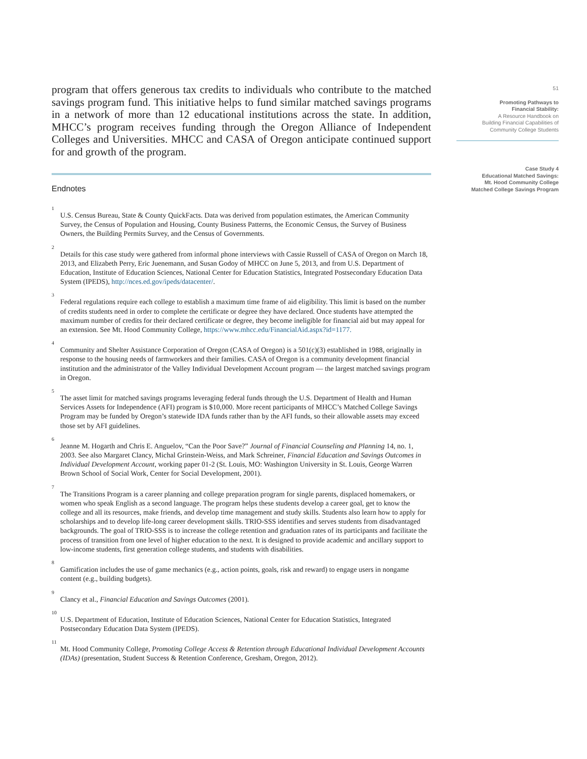program that offers generous tax credits to individuals who contribute to the matched savings program fund. This initiative helps to fund similar matched savings programs in a network of more than 12 educational institutions across the state. In addition, MHCC’s program receives funding through the Oregon Alliance of Independent Colleges and Universities. MHCC and CASA of Oregon anticipate continued support for and growth of the program.
Endnotes
1
U.S. Census Bureau, State & County QuickFacts. Data was derived from population estimates, the American Community Survey, the Census of Population and Housing, County Business Patterns, the Economic Census, the Survey of Business Owners, the Building Permits Survey, and the Census of Governments.
2
Details for this case study were gathered from informal phone interviews with Cassie Russell of CASA of Oregon on March 18, 2013, and Elizabeth Perry, Eric Juenemann, and Susan Godoy of MHCC on June 5, 2013, and from U.S. Department of Education, Institute of Education Sciences, National Center for Education Statistics, Integrated Postsecondary Education Data System (IPEDS), http://nces.ed.gov/ipeds/datacenter/.
3
Federal regulations require each college to establish a maximum time frame of aid eligibility. This limit is based on the number of credits students need in order to complete the certificate or degree they have declared. Once students have attempted the maximum number of credits for their declared certificate or degree, they become ineligible for financial aid but may appeal for an extension. See Mt. Hood Community College, https://www.mhcc.edu/FinancialAid.aspx?id=1177.
4
Community and Shelter Assistance Corporation of Oregon (CASA of Oregon) is a 501(c)(3) established in 1988, originally in response to the housing needs of farmworkers and their families. CASA of Oregon is a community development financial institution and the administrator of the Valley Individual Development Account program — the largest matched savings program in Oregon.
5
The asset limit for matched savings programs leveraging federal funds through the U.S. Department of Health and Human Services Assets for Independence (AFI) program is $10,000. More recent participants of MHCC’s Matched College Savings Program may be funded by Oregon’s statewide IDA funds rather than by the AFI funds, so their allowable assets may exceed those set by AFI guidelines.
6
Jeanne M. Hogarth and Chris E. Anguelov, “Can the Poor Save?” Journal of Financial Counseling and Planning 14, no. 1, 2003. See also Margaret Clancy, Michal Grinstein-Weiss, and Mark Schreiner, Financial Education and Savings Outcomes in Individual Development Account, working paper 01-2 (St. Louis, MO: Washington University in St. Louis, George Warren Brown School of Social Work, Center for Social Development, 2001).
7
The Transitions Program is a career planning and college preparation program for single parents, displaced homemakers, or women who speak English as a second language. The program helps these students develop a career goal, get to know the college and all its resources, make friends, and develop time management and study skills. Students also learn how to apply for scholarships and to develop life-long career development skills. TRIO-SSS identifies and serves students from disadvantaged backgrounds. The goal of TRIO-SSS is to increase the college retention and graduation rates of its participants and facilitate the process of transition from one level of higher education to the next. It is designed to provide academic and ancillary support to low-income students, first generation college students, and students with disabilities.
8
Gamification includes the use of game mechanics (e.g., action points, goals, risk and reward) to engage users in nongame content (e.g., building budgets).
9
Clancy et al., Financial Education and Savings Outcomes (2001).
10
U.S. Department of Education, Institute of Education Sciences, National Center for Education Statistics, Integrated Postsecondary Education Data System (IPEDS).
11
Mt. Hood Community College, Promoting College Access & Retention through Educational Individual Development Accounts (IDAs) (presentation, Student Success & Retention Conference, Gresham, Oregon, 2012).
51
Promoting Pathways to
Financial Stability:
A Resource Handbook on
Building Financial Capabilities of
Community College Students
Case Study 4
Educational Matched Savings:
Mt. Hood Community College
Matched College Savings Program